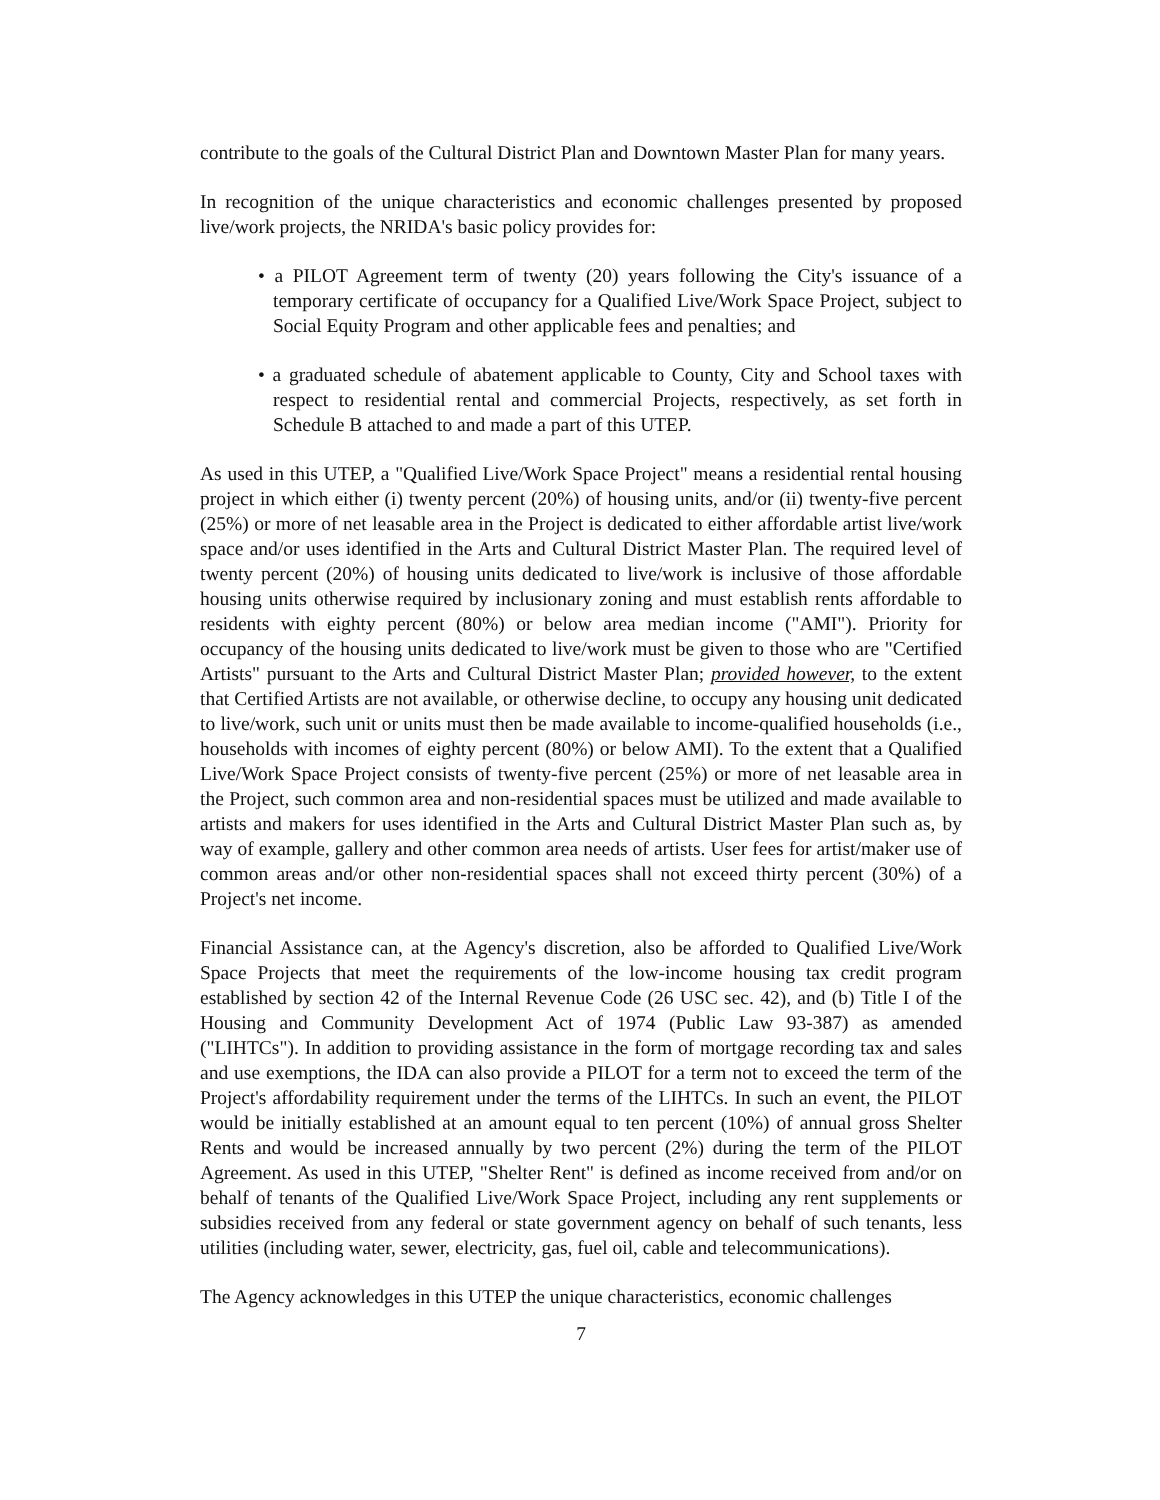contribute to the goals of the Cultural District Plan and Downtown Master Plan for many years.
In recognition of the unique characteristics and economic challenges presented by proposed live/work projects, the NRIDA's basic policy provides for:
• a PILOT Agreement term of twenty (20) years following the City's issuance of a temporary certificate of occupancy for a Qualified Live/Work Space Project, subject to Social Equity Program and other applicable fees and penalties; and
• a graduated schedule of abatement applicable to County, City and School taxes with respect to residential rental and commercial Projects, respectively, as set forth in Schedule B attached to and made a part of this UTEP.
As used in this UTEP, a "Qualified Live/Work Space Project" means a residential rental housing project in which either (i) twenty percent (20%) of housing units, and/or (ii) twenty-five percent (25%) or more of net leasable area in the Project is dedicated to either affordable artist live/work space and/or uses identified in the Arts and Cultural District Master Plan. The required level of twenty percent (20%) of housing units dedicated to live/work is inclusive of those affordable housing units otherwise required by inclusionary zoning and must establish rents affordable to residents with eighty percent (80%) or below area median income ("AMI"). Priority for occupancy of the housing units dedicated to live/work must be given to those who are "Certified Artists" pursuant to the Arts and Cultural District Master Plan; provided however, to the extent that Certified Artists are not available, or otherwise decline, to occupy any housing unit dedicated to live/work, such unit or units must then be made available to income-qualified households (i.e., households with incomes of eighty percent (80%) or below AMI). To the extent that a Qualified Live/Work Space Project consists of twenty-five percent (25%) or more of net leasable area in the Project, such common area and non-residential spaces must be utilized and made available to artists and makers for uses identified in the Arts and Cultural District Master Plan such as, by way of example, gallery and other common area needs of artists. User fees for artist/maker use of common areas and/or other non-residential spaces shall not exceed thirty percent (30%) of a Project's net income.
Financial Assistance can, at the Agency's discretion, also be afforded to Qualified Live/Work Space Projects that meet the requirements of the low-income housing tax credit program established by section 42 of the Internal Revenue Code (26 USC sec. 42), and (b) Title I of the Housing and Community Development Act of 1974 (Public Law 93-387) as amended ("LIHTCs"). In addition to providing assistance in the form of mortgage recording tax and sales and use exemptions, the IDA can also provide a PILOT for a term not to exceed the term of the Project's affordability requirement under the terms of the LIHTCs. In such an event, the PILOT would be initially established at an amount equal to ten percent (10%) of annual gross Shelter Rents and would be increased annually by two percent (2%) during the term of the PILOT Agreement. As used in this UTEP, "Shelter Rent" is defined as income received from and/or on behalf of tenants of the Qualified Live/Work Space Project, including any rent supplements or subsidies received from any federal or state government agency on behalf of such tenants, less utilities (including water, sewer, electricity, gas, fuel oil, cable and telecommunications).
The Agency acknowledges in this UTEP the unique characteristics, economic challenges
7